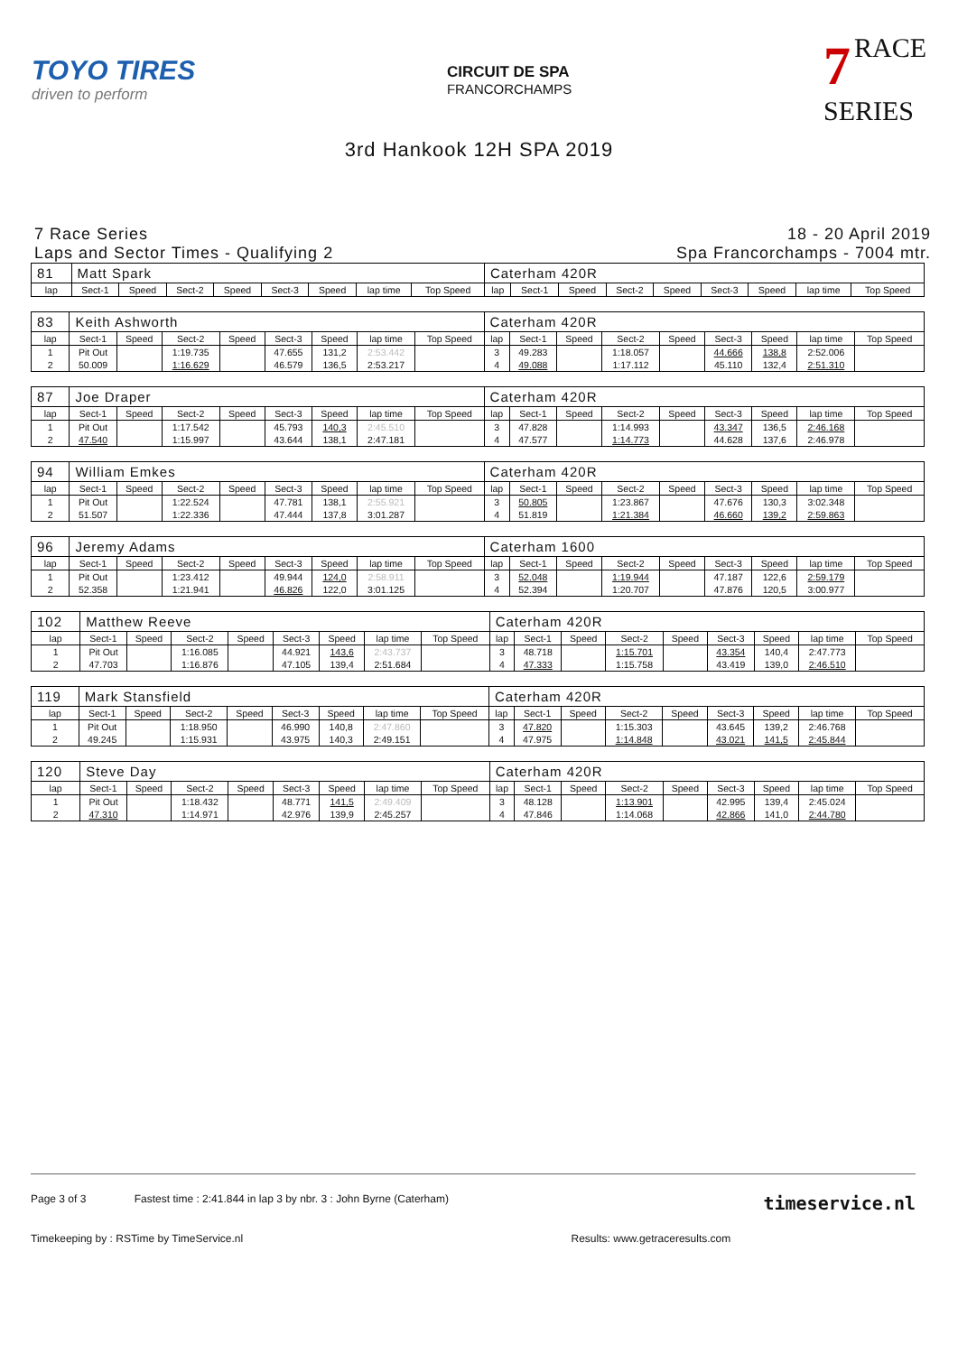TOYO TIRES
driven to perform
CIRCUIT DE SPA
FRANCORCHAMPS
7 RACE
SERIES
3rd Hankook 12H SPA 2019
7 Race Series
Laps and Sector Times - Qualifying 2
18 - 20 April 2019
Spa Francorchamps - 7004 mtr.
| 81 | Matt Spark | | | | | | | | Caterham 420R | | | | | | | | |
| lap | Sect-1 | Speed | Sect-2 | Speed | Sect-3 | Speed | lap time | Top Speed | lap | Sect-1 | Speed | Sect-2 | Speed | Sect-3 | Speed | lap time | Top Speed |
| 83 | Keith Ashworth | | | | | | | | Caterham 420R | | | | | | | | |
| lap | Sect-1 | Speed | Sect-2 | Speed | Sect-3 | Speed | lap time | Top Speed | lap | Sect-1 | Speed | Sect-2 | Speed | Sect-3 | Speed | lap time | Top Speed |
| 1 | Pit Out | | 1:19.735 | | 47.655 | 131,2 | 2:53.442 | | 3 | 49.283 | | 1:18.057 | | 44.666 | 138,8 | 2:52.006 | |
| 2 | 50.009 | | 1:16.629 | | 46.579 | 136,5 | 2:53.217 | | 4 | 49.088 | | 1:17.112 | | 45.110 | 132,4 | 2:51.310 | |
| 87 | Joe Draper | | | | | | | | Caterham 420R | | | | | | | | |
| lap | Sect-1 | Speed | Sect-2 | Speed | Sect-3 | Speed | lap time | Top Speed | lap | Sect-1 | Speed | Sect-2 | Speed | Sect-3 | Speed | lap time | Top Speed |
| 1 | Pit Out | | 1:17.542 | | 45.793 | 140,3 | 2:45.510 | | 3 | 47.828 | | 1:14.993 | | 43.347 | 136,5 | 2:46.168 | |
| 2 | 47.540 | | 1:15.997 | | 43.644 | 138,1 | 2:47.181 | | 4 | 47.577 | | 1:14.773 | | 44.628 | 137,6 | 2:46.978 | |
| 94 | William Emkes | | | | | | | | Caterham 420R | | | | | | | | |
| lap | Sect-1 | Speed | Sect-2 | Speed | Sect-3 | Speed | lap time | Top Speed | lap | Sect-1 | Speed | Sect-2 | Speed | Sect-3 | Speed | lap time | Top Speed |
| 1 | Pit Out | | 1:22.524 | | 47.781 | 138,1 | 2:55.921 | | 3 | 50.805 | | 1:23.867 | | 47.676 | 130,3 | 3:02.348 | |
| 2 | 51.507 | | 1:22.336 | | 47.444 | 137,8 | 3:01.287 | | 4 | 51.819 | | 1:21.384 | | 46.660 | 139,2 | 2:59.863 | |
| 96 | Jeremy Adams | | | | | | | | Caterham 1600 | | | | | | | | |
| lap | Sect-1 | Speed | Sect-2 | Speed | Sect-3 | Speed | lap time | Top Speed | lap | Sect-1 | Speed | Sect-2 | Speed | Sect-3 | Speed | lap time | Top Speed |
| 1 | Pit Out | | 1:23.412 | | 49.944 | 124,0 | 2:58.911 | | 3 | 52.048 | | 1:19.944 | | 47.187 | 122,6 | 2:59.179 | |
| 2 | 52.358 | | 1:21.941 | | 46.826 | 122,0 | 3:01.125 | | 4 | 52.394 | | 1:20.707 | | 47.876 | 120,5 | 3:00.977 | |
| 102 | Matthew Reeve | | | | | | | | Caterham 420R | | | | | | | | |
| lap | Sect-1 | Speed | Sect-2 | Speed | Sect-3 | Speed | lap time | Top Speed | lap | Sect-1 | Speed | Sect-2 | Speed | Sect-3 | Speed | lap time | Top Speed |
| 1 | Pit Out | | 1:16.085 | | 44.921 | 143,6 | 2:43.737 | | 3 | 48.718 | | 1:15.701 | | 43.354 | 140,4 | 2:47.773 | |
| 2 | 47.703 | | 1:16.876 | | 47.105 | 139,4 | 2:51.684 | | 4 | 47.333 | | 1:15.758 | | 43.419 | 139,0 | 2:46.510 | |
| 119 | Mark Stansfield | | | | | | | | Caterham 420R | | | | | | | | |
| lap | Sect-1 | Speed | Sect-2 | Speed | Sect-3 | Speed | lap time | Top Speed | lap | Sect-1 | Speed | Sect-2 | Speed | Sect-3 | Speed | lap time | Top Speed |
| 1 | Pit Out | | 1:18.950 | | 46.990 | 140,8 | 2:47.860 | | 3 | 47.820 | | 1:15.303 | | 43.645 | 139,2 | 2:46.768 | |
| 2 | 49.245 | | 1:15.931 | | 43.975 | 140,3 | 2:49.151 | | 4 | 47.975 | | 1:14.848 | | 43.021 | 141,5 | 2:45.844 | |
| 120 | Steve Day | | | | | | | | Caterham 420R | | | | | | | | |
| lap | Sect-1 | Speed | Sect-2 | Speed | Sect-3 | Speed | lap time | Top Speed | lap | Sect-1 | Speed | Sect-2 | Speed | Sect-3 | Speed | lap time | Top Speed |
| 1 | Pit Out | | 1:18.432 | | 48.771 | 141,5 | 2:49.409 | | 3 | 48.128 | | 1:13.901 | | 42.995 | 139,4 | 2:45.024 | |
| 2 | 47.310 | | 1:14.971 | | 42.976 | 139,9 | 2:45.257 | | 4 | 47.846 | | 1:14.068 | | 42.866 | 141,0 | 2:44.780 | |
Page 3 of 3 Fastest time : 2:41.844 in lap 3 by nbr. 3 : John Byrne (Caterham) timeservice.nl
Timekeeping by : RSTime by TimeService.nl Results: www.getraceresults.com